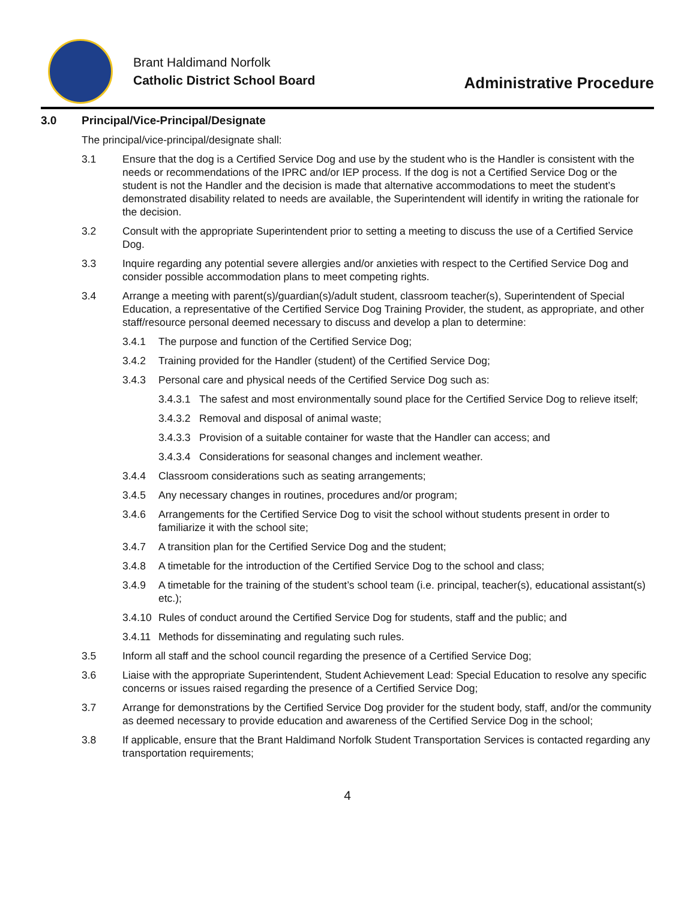Brant Haldimand Norfolk
Catholic District School Board
Administrative Procedure
3.0 Principal/Vice-Principal/Designate
The principal/vice-principal/designate shall:
3.1 Ensure that the dog is a Certified Service Dog and use by the student who is the Handler is consistent with the needs or recommendations of the IPRC and/or IEP process. If the dog is not a Certified Service Dog or the student is not the Handler and the decision is made that alternative accommodations to meet the student’s demonstrated disability related to needs are available, the Superintendent will identify in writing the rationale for the decision.
3.2 Consult with the appropriate Superintendent prior to setting a meeting to discuss the use of a Certified Service Dog.
3.3 Inquire regarding any potential severe allergies and/or anxieties with respect to the Certified Service Dog and consider possible accommodation plans to meet competing rights.
3.4 Arrange a meeting with parent(s)/guardian(s)/adult student, classroom teacher(s), Superintendent of Special Education, a representative of the Certified Service Dog Training Provider, the student, as appropriate, and other staff/resource personal deemed necessary to discuss and develop a plan to determine:
3.4.1 The purpose and function of the Certified Service Dog;
3.4.2 Training provided for the Handler (student) of the Certified Service Dog;
3.4.3 Personal care and physical needs of the Certified Service Dog such as:
3.4.3.1 The safest and most environmentally sound place for the Certified Service Dog to relieve itself;
3.4.3.2 Removal and disposal of animal waste;
3.4.3.3 Provision of a suitable container for waste that the Handler can access; and
3.4.3.4 Considerations for seasonal changes and inclement weather.
3.4.4 Classroom considerations such as seating arrangements;
3.4.5 Any necessary changes in routines, procedures and/or program;
3.4.6 Arrangements for the Certified Service Dog to visit the school without students present in order to familiarize it with the school site;
3.4.7 A transition plan for the Certified Service Dog and the student;
3.4.8 A timetable for the introduction of the Certified Service Dog to the school and class;
3.4.9 A timetable for the training of the student’s school team (i.e. principal, teacher(s), educational assistant(s) etc.);
3.4.10 Rules of conduct around the Certified Service Dog for students, staff and the public; and
3.4.11 Methods for disseminating and regulating such rules.
3.5 Inform all staff and the school council regarding the presence of a Certified Service Dog;
3.6 Liaise with the appropriate Superintendent, Student Achievement Lead: Special Education to resolve any specific concerns or issues raised regarding the presence of a Certified Service Dog;
3.7 Arrange for demonstrations by the Certified Service Dog provider for the student body, staff, and/or the community as deemed necessary to provide education and awareness of the Certified Service Dog in the school;
3.8 If applicable, ensure that the Brant Haldimand Norfolk Student Transportation Services is contacted regarding any transportation requirements;
4